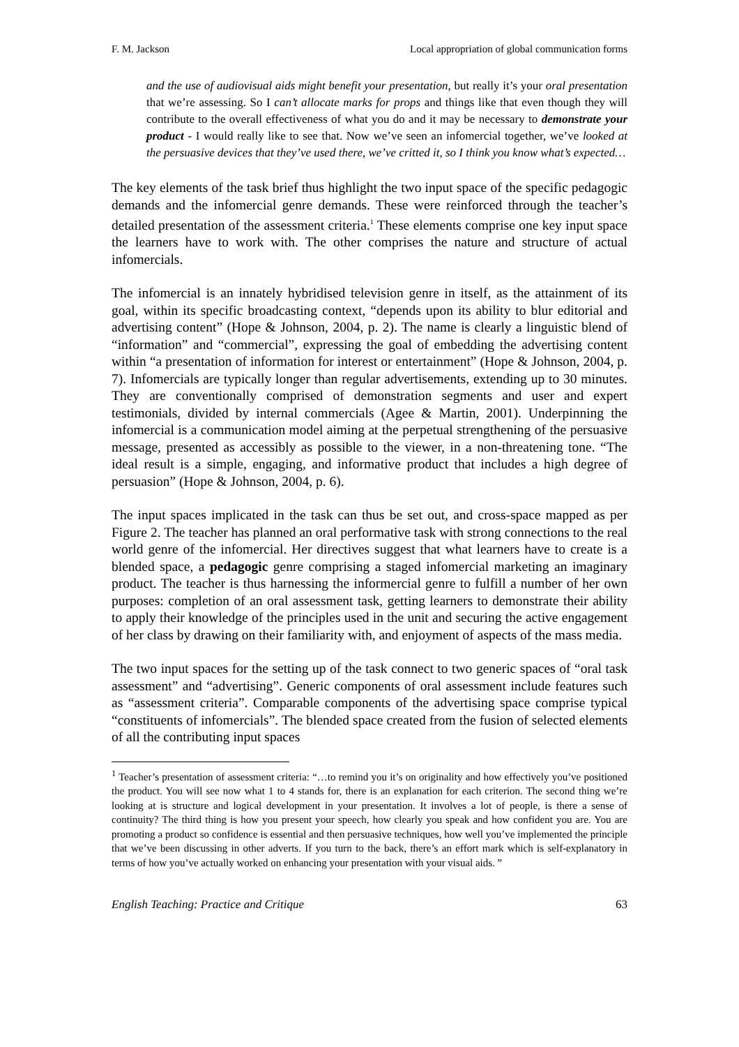F. M. Jackson Local appropriation of global communication forms
and the use of audiovisual aids might benefit your presentation, but really it’s your oral presentation that we’re assessing. So I can’t allocate marks for props and things like that even though they will contribute to the overall effectiveness of what you do and it may be necessary to demonstrate your product - I would really like to see that. Now we’ve seen an infomercial together, we’ve looked at the persuasive devices that they’ve used there, we’ve critted it, so I think you know what’s expected…
The key elements of the task brief thus highlight the two input space of the specific pedagogic demands and the infomercial genre demands. These were reinforced through the teacher’s detailed presentation of the assessment criteria.<sup>1</sup> These elements comprise one key input space the learners have to work with. The other comprises the nature and structure of actual infomercials.
The infomercial is an innately hybridised television genre in itself, as the attainment of its goal, within its specific broadcasting context, “depends upon its ability to blur editorial and advertising content” (Hope & Johnson, 2004, p. 2). The name is clearly a linguistic blend of “information” and “commercial”, expressing the goal of embedding the advertising content within “a presentation of information for interest or entertainment” (Hope & Johnson, 2004, p. 7). Infomercials are typically longer than regular advertisements, extending up to 30 minutes. They are conventionally comprised of demonstration segments and user and expert testimonials, divided by internal commercials (Agee & Martin, 2001). Underpinning the infomercial is a communication model aiming at the perpetual strengthening of the persuasive message, presented as accessibly as possible to the viewer, in a non-threatening tone. “The ideal result is a simple, engaging, and informative product that includes a high degree of persuasion” (Hope & Johnson, 2004, p. 6).
The input spaces implicated in the task can thus be set out, and cross-space mapped as per Figure 2. The teacher has planned an oral performative task with strong connections to the real world genre of the infomercial. Her directives suggest that what learners have to create is a blended space, a pedagogic genre comprising a staged infomercial marketing an imaginary product. The teacher is thus harnessing the informercial genre to fulfill a number of her own purposes: completion of an oral assessment task, getting learners to demonstrate their ability to apply their knowledge of the principles used in the unit and securing the active engagement of her class by drawing on their familiarity with, and enjoyment of aspects of the mass media.
The two input spaces for the setting up of the task connect to two generic spaces of “oral task assessment” and “advertising”. Generic components of oral assessment include features such as “assessment criteria”. Comparable components of the advertising space comprise typical “constituents of infomercials”. The blended space created from the fusion of selected elements of all the contributing input spaces
<sup>1</sup> Teacher’s presentation of assessment criteria: “…to remind you it’s on originality and how effectively you’ve positioned the product. You will see now what 1 to 4 stands for, there is an explanation for each criterion. The second thing we’re looking at is structure and logical development in your presentation. It involves a lot of people, is there a sense of continuity? The third thing is how you present your speech, how clearly you speak and how confident you are. You are promoting a product so confidence is essential and then persuasive techniques, how well you’ve implemented the principle that we’ve been discussing in other adverts. If you turn to the back, there’s an effort mark which is self-explanatory in terms of how you’ve actually worked on enhancing your presentation with your visual aids. ”
English Teaching: Practice and Critique 63